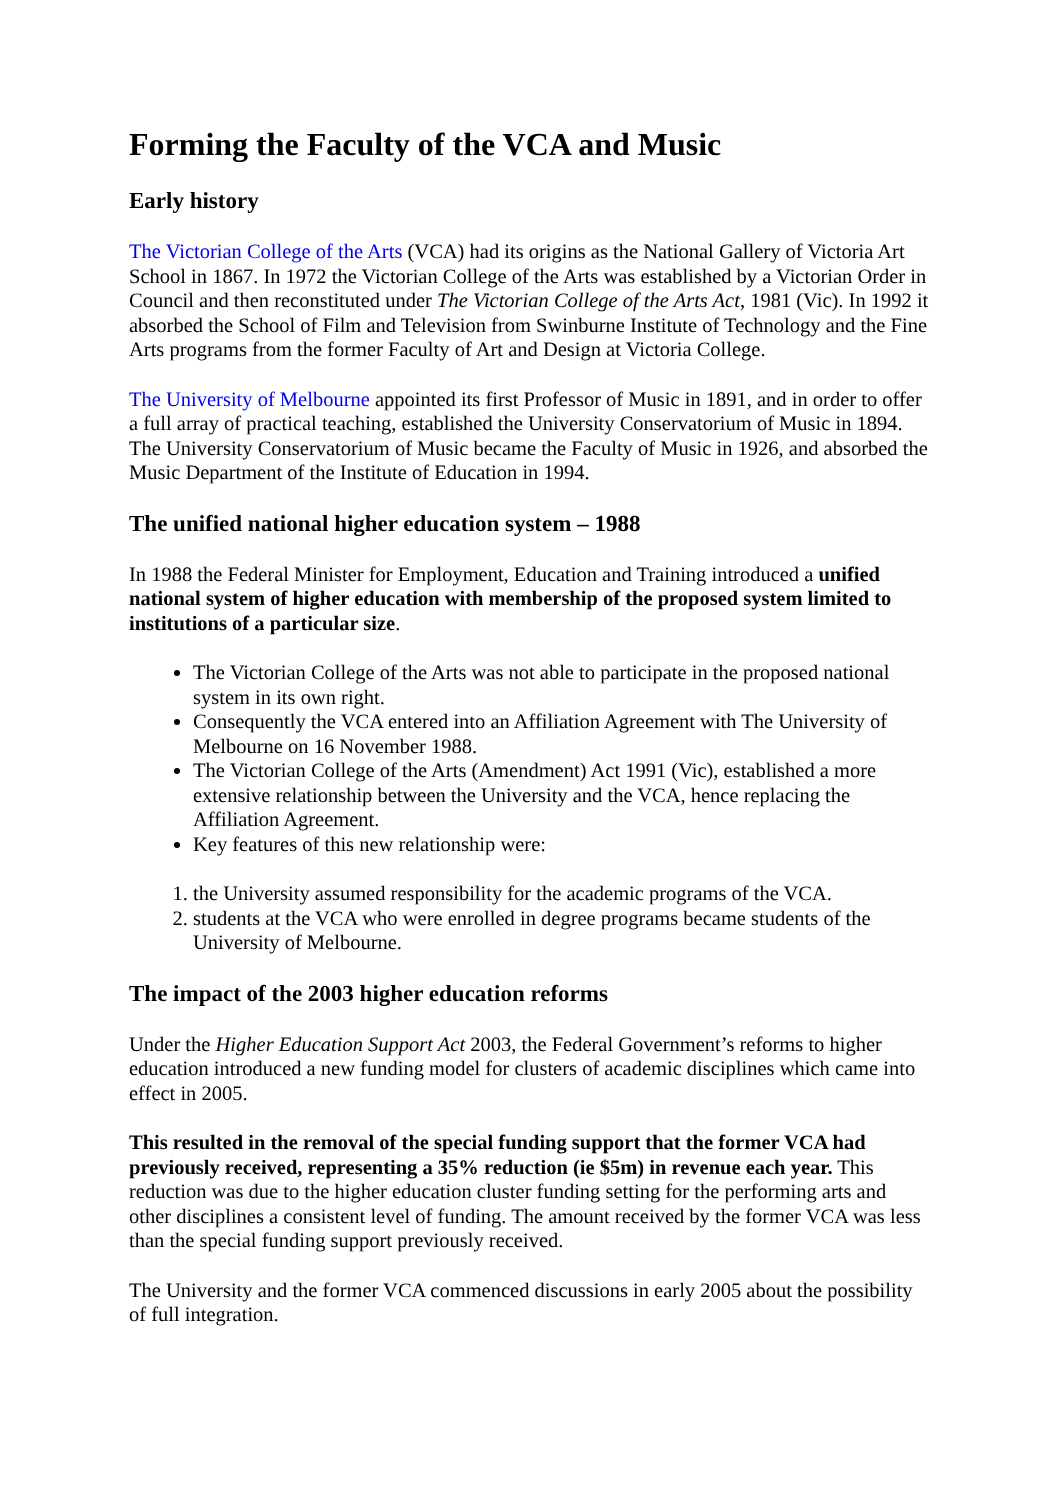Forming the Faculty of the VCA and Music
Early history
The Victorian College of the Arts (VCA) had its origins as the National Gallery of Victoria Art School in 1867. In 1972 the Victorian College of the Arts was established by a Victorian Order in Council and then reconstituted under The Victorian College of the Arts Act, 1981 (Vic). In 1992 it absorbed the School of Film and Television from Swinburne Institute of Technology and the Fine Arts programs from the former Faculty of Art and Design at Victoria College.
The University of Melbourne appointed its first Professor of Music in 1891, and in order to offer a full array of practical teaching, established the University Conservatorium of Music in 1894. The University Conservatorium of Music became the Faculty of Music in 1926, and absorbed the Music Department of the Institute of Education in 1994.
The unified national higher education system – 1988
In 1988 the Federal Minister for Employment, Education and Training introduced a unified national system of higher education with membership of the proposed system limited to institutions of a particular size.
The Victorian College of the Arts was not able to participate in the proposed national system in its own right.
Consequently the VCA entered into an Affiliation Agreement with The University of Melbourne on 16 November 1988.
The Victorian College of the Arts (Amendment) Act 1991 (Vic), established a more extensive relationship between the University and the VCA, hence replacing the Affiliation Agreement.
Key features of this new relationship were:
1. the University assumed responsibility for the academic programs of the VCA.
2. students at the VCA who were enrolled in degree programs became students of the University of Melbourne.
The impact of the 2003 higher education reforms
Under the Higher Education Support Act 2003, the Federal Government’s reforms to higher education introduced a new funding model for clusters of academic disciplines which came into effect in 2005.
This resulted in the removal of the special funding support that the former VCA had previously received, representing a 35% reduction (ie $5m) in revenue each year. This reduction was due to the higher education cluster funding setting for the performing arts and other disciplines a consistent level of funding. The amount received by the former VCA was less than the special funding support previously received.
The University and the former VCA commenced discussions in early 2005 about the possibility of full integration.